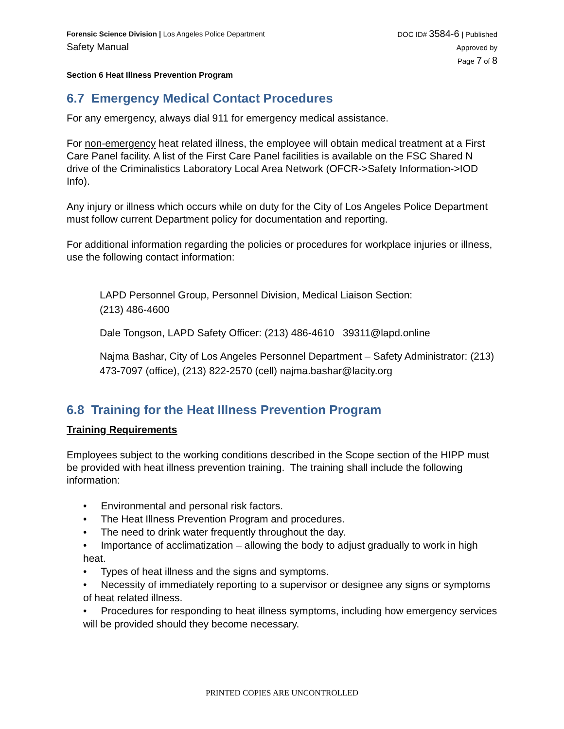Forensic Science Division | Los Angeles Police Department
Safety Manual
DOC ID# 3584-6 | Published
Approved by
Page 7 of 8
Section 6 Heat Illness Prevention Program
6.7 Emergency Medical Contact Procedures
For any emergency, always dial 911 for emergency medical assistance.
For non-emergency heat related illness, the employee will obtain medical treatment at a First Care Panel facility. A list of the First Care Panel facilities is available on the FSC Shared N drive of the Criminalistics Laboratory Local Area Network (OFCR->Safety Information->IOD Info).
Any injury or illness which occurs while on duty for the City of Los Angeles Police Department must follow current Department policy for documentation and reporting.
For additional information regarding the policies or procedures for workplace injuries or illness, use the following contact information:
LAPD Personnel Group, Personnel Division, Medical Liaison Section:
(213) 486-4600
Dale Tongson, LAPD Safety Officer: (213) 486-4610 39311@lapd.online
Najma Bashar, City of Los Angeles Personnel Department – Safety Administrator: (213) 473-7097 (office), (213) 822-2570 (cell) najma.bashar@lacity.org
6.8 Training for the Heat Illness Prevention Program
Training Requirements
Employees subject to the working conditions described in the Scope section of the HIPP must be provided with heat illness prevention training. The training shall include the following information:
• Environmental and personal risk factors.
• The Heat Illness Prevention Program and procedures.
• The need to drink water frequently throughout the day.
• Importance of acclimatization – allowing the body to adjust gradually to work in high heat.
• Types of heat illness and the signs and symptoms.
• Necessity of immediately reporting to a supervisor or designee any signs or symptoms of heat related illness.
• Procedures for responding to heat illness symptoms, including how emergency services will be provided should they become necessary.
PRINTED COPIES ARE UNCONTROLLED